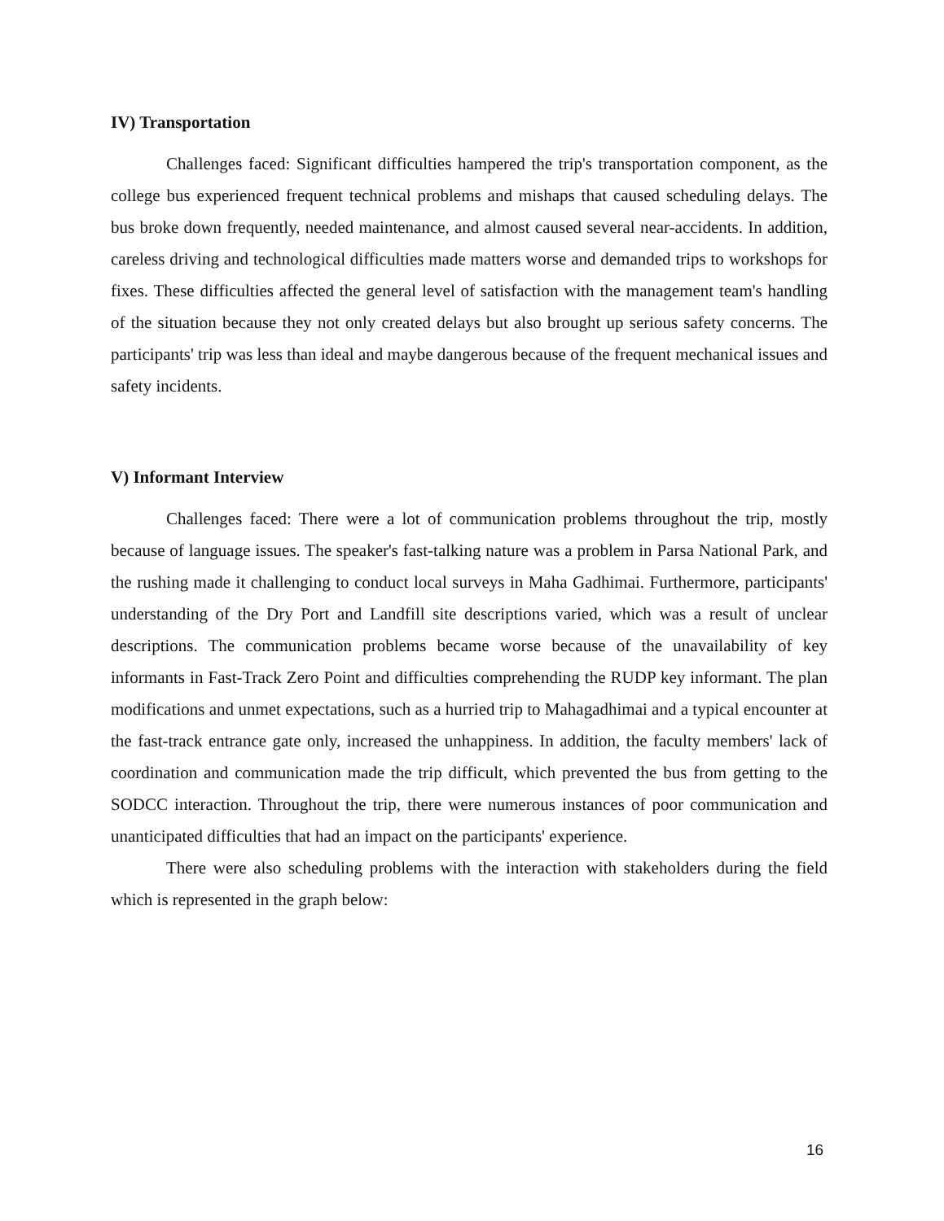IV) Transportation
Challenges faced: Significant difficulties hampered the trip's transportation component, as the college bus experienced frequent technical problems and mishaps that caused scheduling delays. The bus broke down frequently, needed maintenance, and almost caused several near-accidents. In addition, careless driving and technological difficulties made matters worse and demanded trips to workshops for fixes. These difficulties affected the general level of satisfaction with the management team's handling of the situation because they not only created delays but also brought up serious safety concerns. The participants' trip was less than ideal and maybe dangerous because of the frequent mechanical issues and safety incidents.
V) Informant Interview
Challenges faced: There were a lot of communication problems throughout the trip, mostly because of language issues. The speaker's fast-talking nature was a problem in Parsa National Park, and the rushing made it challenging to conduct local surveys in Maha Gadhimai. Furthermore, participants' understanding of the Dry Port and Landfill site descriptions varied, which was a result of unclear descriptions. The communication problems became worse because of the unavailability of key informants in Fast-Track Zero Point and difficulties comprehending the RUDP key informant. The plan modifications and unmet expectations, such as a hurried trip to Mahagadhimai and a typical encounter at the fast-track entrance gate only, increased the unhappiness. In addition, the faculty members' lack of coordination and communication made the trip difficult, which prevented the bus from getting to the SODCC interaction. Throughout the trip, there were numerous instances of poor communication and unanticipated difficulties that had an impact on the participants' experience.
There were also scheduling problems with the interaction with stakeholders during the field which is represented in the graph below:
16